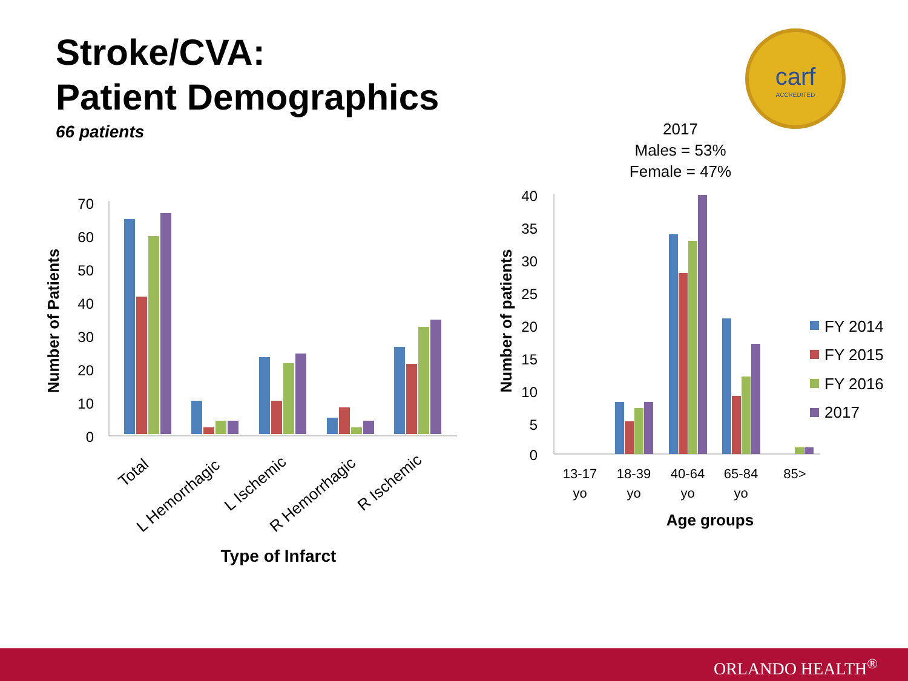Stroke/CVA:
Patient Demographics
66 patients
carf
ACCREDITED
2017
Males = 53%
Female = 47%
70
60
50
40
30
20
10
0
40
35
30
25
20
15
10
5
0
Total
L Hemorrhagic
L Ischemic
R Hemorrhagic
R Ischemic
Type of Infarct
Number of Patients
Number of patients
13-17
yo
18-39
yo
40-64
yo
65-84
yo
85>
Age groups
FY 2014
FY 2015
FY 2016
2017
ORLANDO HEALTH<sup>®</sup>